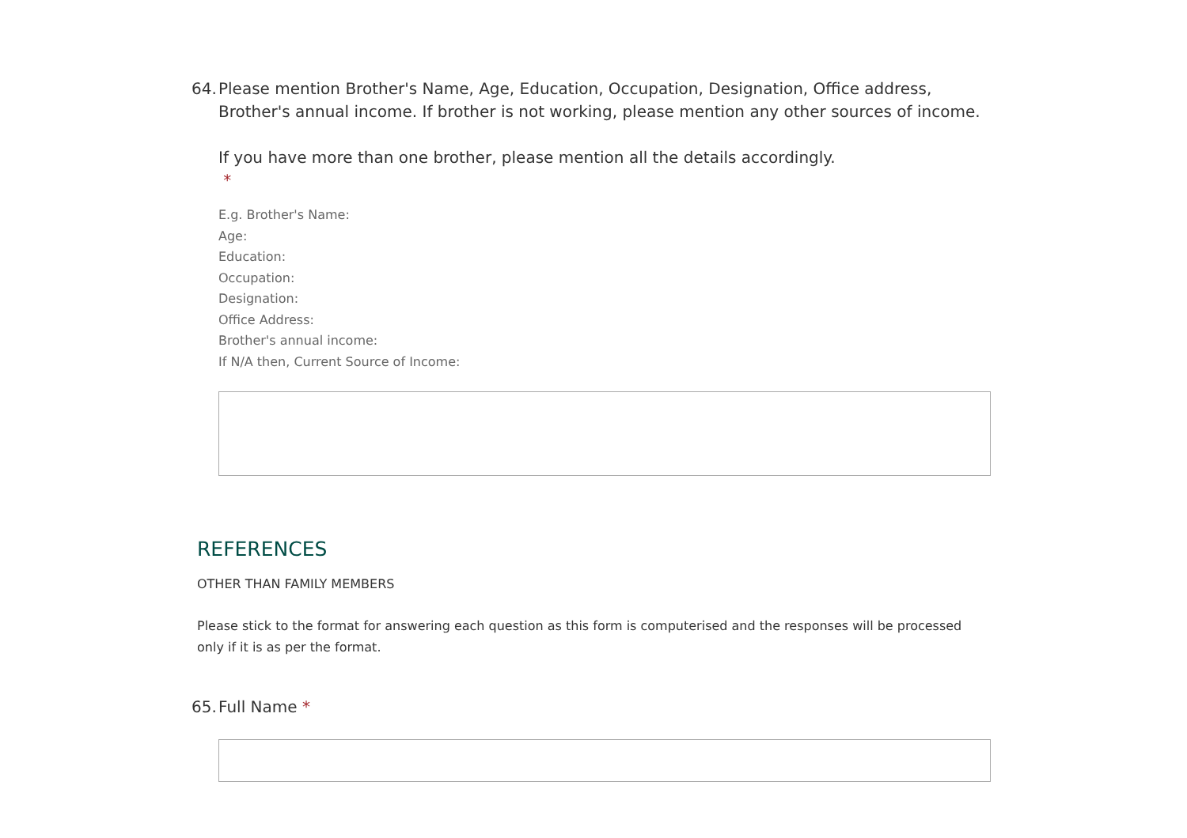64.
Please mention Brother's Name, Age, Education, Occupation, Designation, Office address, Brother's annual income. If brother is not working, please mention any other sources of income.
If you have more than one brother, please mention all the details accordingly.
*
E.g. Brother's Name:
Age:
Education:
Occupation:
Designation:
Office Address:
Brother's annual income:
If N/A then, Current Source of Income:
REFERENCES
OTHER THAN FAMILY MEMBERS
Please stick to the format for answering each question as this form is computerised and the responses will be processed only if it is as per the format.
65.
Full Name *